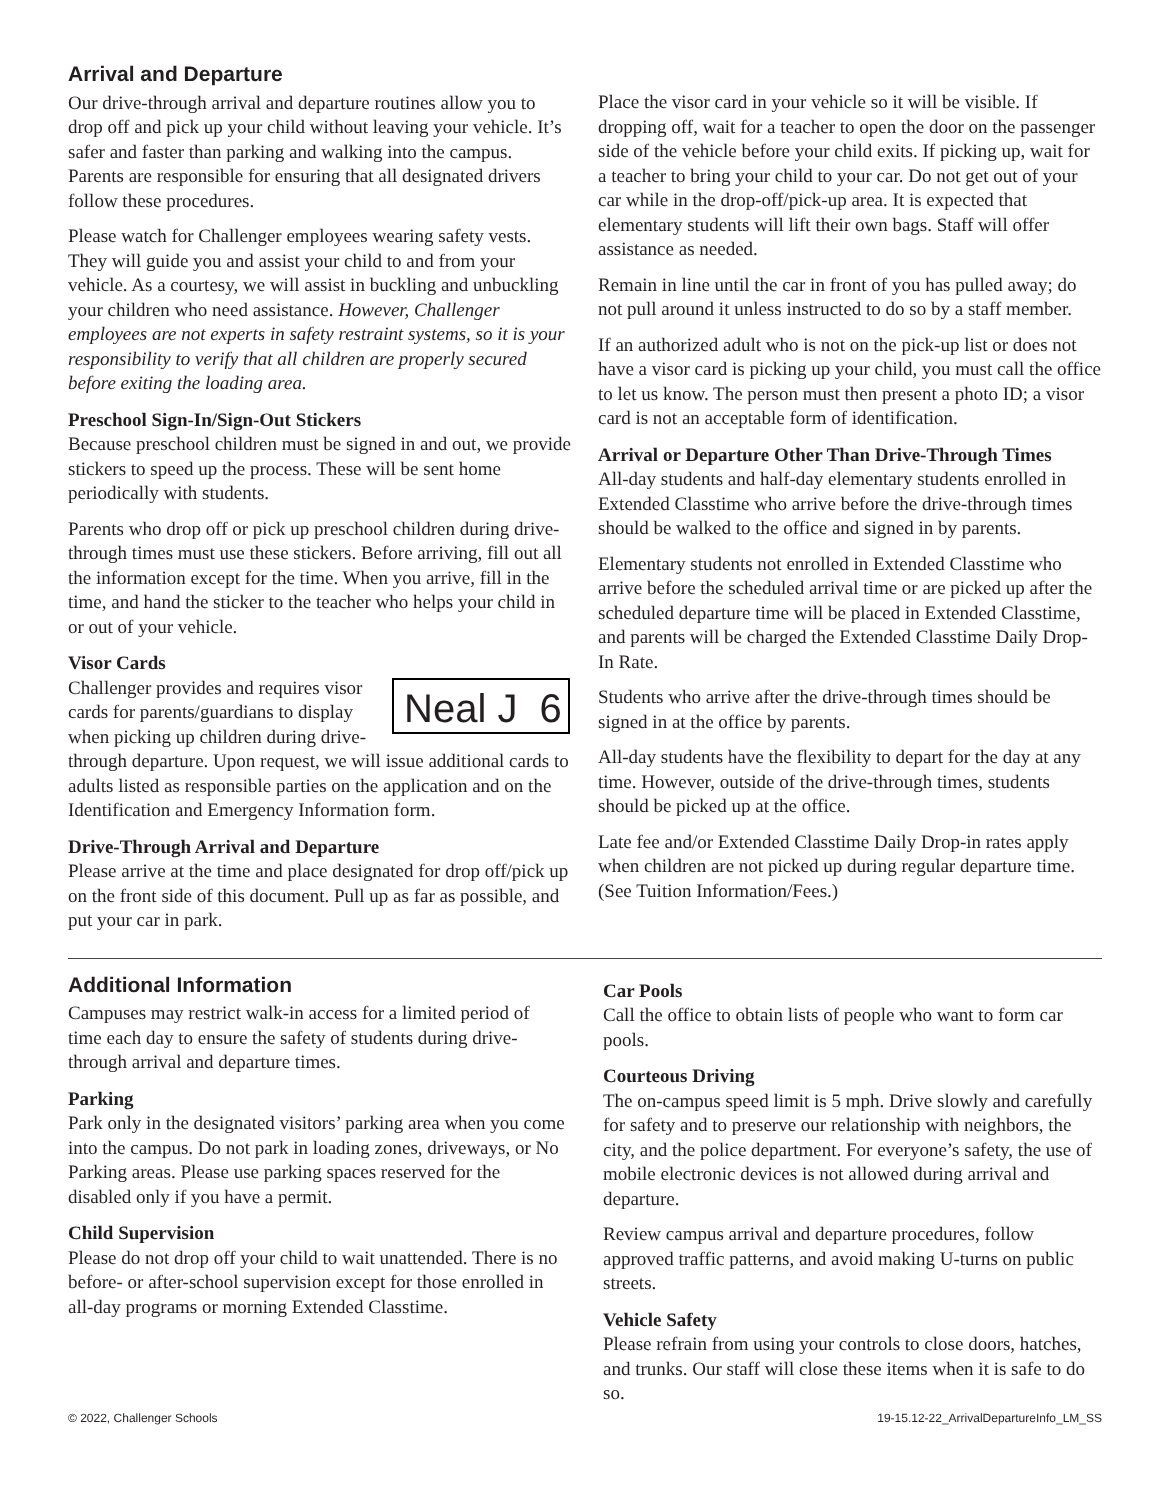Arrival and Departure
Our drive-through arrival and departure routines allow you to drop off and pick up your child without leaving your vehicle. It’s safer and faster than parking and walking into the campus. Parents are responsible for ensuring that all designated drivers follow these procedures.
Please watch for Challenger employees wearing safety vests. They will guide you and assist your child to and from your vehicle. As a courtesy, we will assist in buckling and unbuckling your children who need assistance. However, Challenger employees are not experts in safety restraint systems, so it is your responsibility to verify that all children are properly secured before exiting the loading area.
Preschool Sign-In/Sign-Out Stickers
Because preschool children must be signed in and out, we provide stickers to speed up the process. These will be sent home periodically with students.
Parents who drop off or pick up preschool children during drive-through times must use these stickers. Before arriving, fill out all the information except for the time. When you arrive, fill in the time, and hand the sticker to the teacher who helps your child in or out of your vehicle.
Visor Cards
Neal J 6
Challenger provides and requires visor cards for parents/guardians to display when picking up children during drive-through departure. Upon request, we will issue additional cards to adults listed as responsible parties on the application and on the Identification and Emergency Information form.
Drive-Through Arrival and Departure
Please arrive at the time and place designated for drop off/pick up on the front side of this document. Pull up as far as possible, and put your car in park.
Place the visor card in your vehicle so it will be visible. If dropping off, wait for a teacher to open the door on the passenger side of the vehicle before your child exits. If picking up, wait for a teacher to bring your child to your car. Do not get out of your car while in the drop-off/pick-up area. It is expected that elementary students will lift their own bags. Staff will offer assistance as needed.
Remain in line until the car in front of you has pulled away; do not pull around it unless instructed to do so by a staff member.
If an authorized adult who is not on the pick-up list or does not have a visor card is picking up your child, you must call the office to let us know. The person must then present a photo ID; a visor card is not an acceptable form of identification.
Arrival or Departure Other Than Drive-Through Times
All-day students and half-day elementary students enrolled in Extended Classtime who arrive before the drive-through times should be walked to the office and signed in by parents.
Elementary students not enrolled in Extended Classtime who arrive before the scheduled arrival time or are picked up after the scheduled departure time will be placed in Extended Classtime, and parents will be charged the Extended Classtime Daily Drop-In Rate.
Students who arrive after the drive-through times should be signed in at the office by parents.
All-day students have the flexibility to depart for the day at any time. However, outside of the drive-through times, students should be picked up at the office.
Late fee and/or Extended Classtime Daily Drop-in rates apply when children are not picked up during regular departure time. (See Tuition Information/Fees.)
Additional Information
Campuses may restrict walk-in access for a limited period of time each day to ensure the safety of students during drive-through arrival and departure times.
Parking
Park only in the designated visitors’ parking area when you come into the campus. Do not park in loading zones, driveways, or No Parking areas. Please use parking spaces reserved for the disabled only if you have a permit.
Child Supervision
Please do not drop off your child to wait unattended. There is no before- or after-school supervision except for those enrolled in all-day programs or morning Extended Classtime.
Car Pools
Call the office to obtain lists of people who want to form car pools.
Courteous Driving
The on-campus speed limit is 5 mph. Drive slowly and carefully for safety and to preserve our relationship with neighbors, the city, and the police department. For everyone’s safety, the use of mobile electronic devices is not allowed during arrival and departure.
Review campus arrival and departure procedures, follow approved traffic patterns, and avoid making U-turns on public streets.
Vehicle Safety
Please refrain from using your controls to close doors, hatches, and trunks. Our staff will close these items when it is safe to do so.
© 2022, Challenger Schools 19-15.12-22_ArrivalDepartureInfo_LM_SS